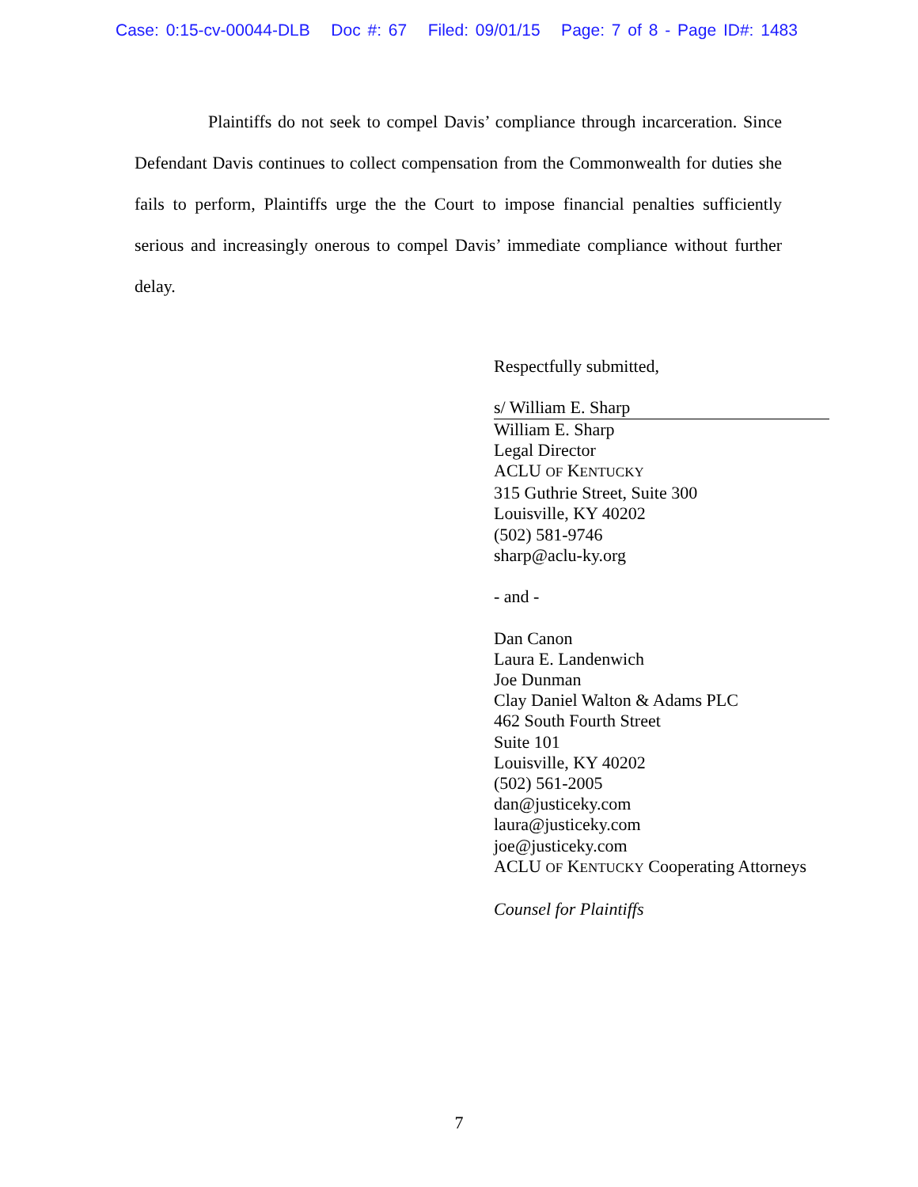Case: 0:15-cv-00044-DLB Doc #: 67 Filed: 09/01/15 Page: 7 of 8 - Page ID#: 1483
Plaintiffs do not seek to compel Davis’ compliance through incarceration. Since Defendant Davis continues to collect compensation from the Commonwealth for duties she fails to perform, Plaintiffs urge the the Court to impose financial penalties sufficiently serious and increasingly onerous to compel Davis’ immediate compliance without further delay.
Respectfully submitted,
s/ William E. Sharp
William E. Sharp
Legal Director
ACLU OF KENTUCKY
315 Guthrie Street, Suite 300
Louisville, KY 40202
(502) 581-9746
sharp@aclu-ky.org
- and -
Dan Canon
Laura E. Landenwich
Joe Dunman
Clay Daniel Walton & Adams PLC
462 South Fourth Street
Suite 101
Louisville, KY 40202
(502) 561-2005
dan@justiceky.com
laura@justiceky.com
joe@justiceky.com
ACLU OF KENTUCKY Cooperating Attorneys
Counsel for Plaintiffs
7